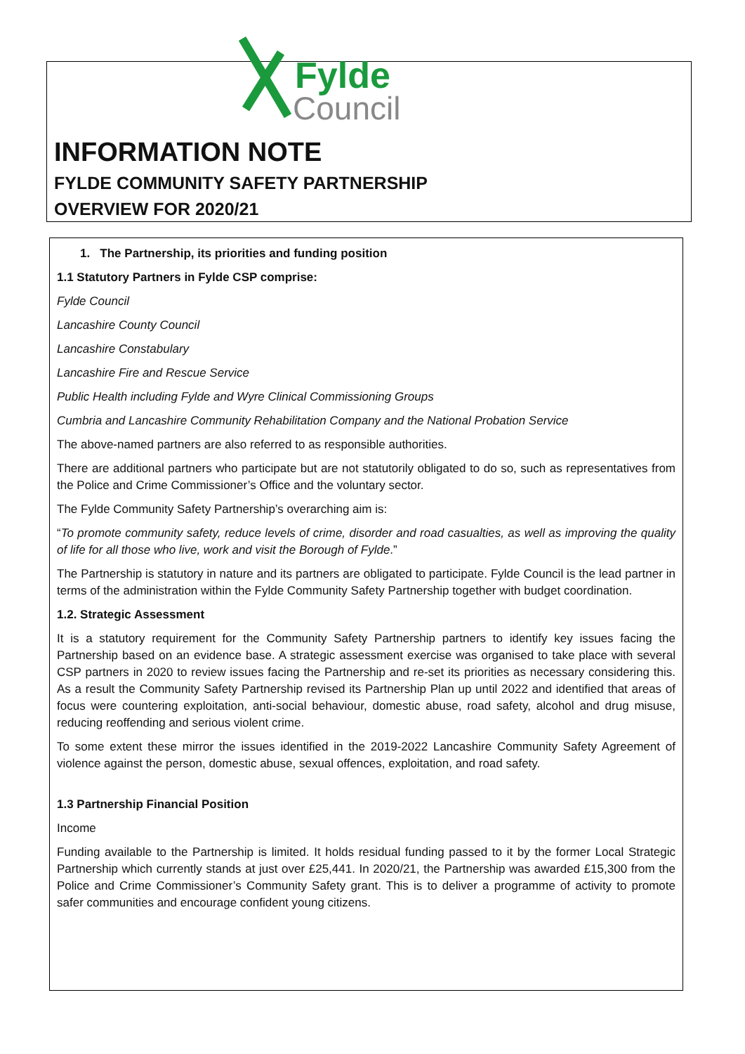Fylde
Council
INFORMATION NOTE
FYLDE COMMUNITY SAFETY PARTNERSHIP
OVERVIEW FOR 2020/21
1. The Partnership, its priorities and funding position
1.1 Statutory Partners in Fylde CSP comprise:
Fylde Council
Lancashire County Council
Lancashire Constabulary
Lancashire Fire and Rescue Service
Public Health including Fylde and Wyre Clinical Commissioning Groups
Cumbria and Lancashire Community Rehabilitation Company and the National Probation Service
The above-named partners are also referred to as responsible authorities.
There are additional partners who participate but are not statutorily obligated to do so, such as representatives from the Police and Crime Commissioner’s Office and the voluntary sector.
The Fylde Community Safety Partnership’s overarching aim is:
“To promote community safety, reduce levels of crime, disorder and road casualties, as well as improving the quality of life for all those who live, work and visit the Borough of Fylde.”
The Partnership is statutory in nature and its partners are obligated to participate. Fylde Council is the lead partner in terms of the administration within the Fylde Community Safety Partnership together with budget coordination.
1.2. Strategic Assessment
It is a statutory requirement for the Community Safety Partnership partners to identify key issues facing the Partnership based on an evidence base. A strategic assessment exercise was organised to take place with several CSP partners in 2020 to review issues facing the Partnership and re-set its priorities as necessary considering this. As a result the Community Safety Partnership revised its Partnership Plan up until 2022 and identified that areas of focus were countering exploitation, anti-social behaviour, domestic abuse, road safety, alcohol and drug misuse, reducing reoffending and serious violent crime.
To some extent these mirror the issues identified in the 2019-2022 Lancashire Community Safety Agreement of violence against the person, domestic abuse, sexual offences, exploitation, and road safety.
1.3 Partnership Financial Position
Income
Funding available to the Partnership is limited. It holds residual funding passed to it by the former Local Strategic Partnership which currently stands at just over £25,441. In 2020/21, the Partnership was awarded £15,300 from the Police and Crime Commissioner’s Community Safety grant. This is to deliver a programme of activity to promote safer communities and encourage confident young citizens.